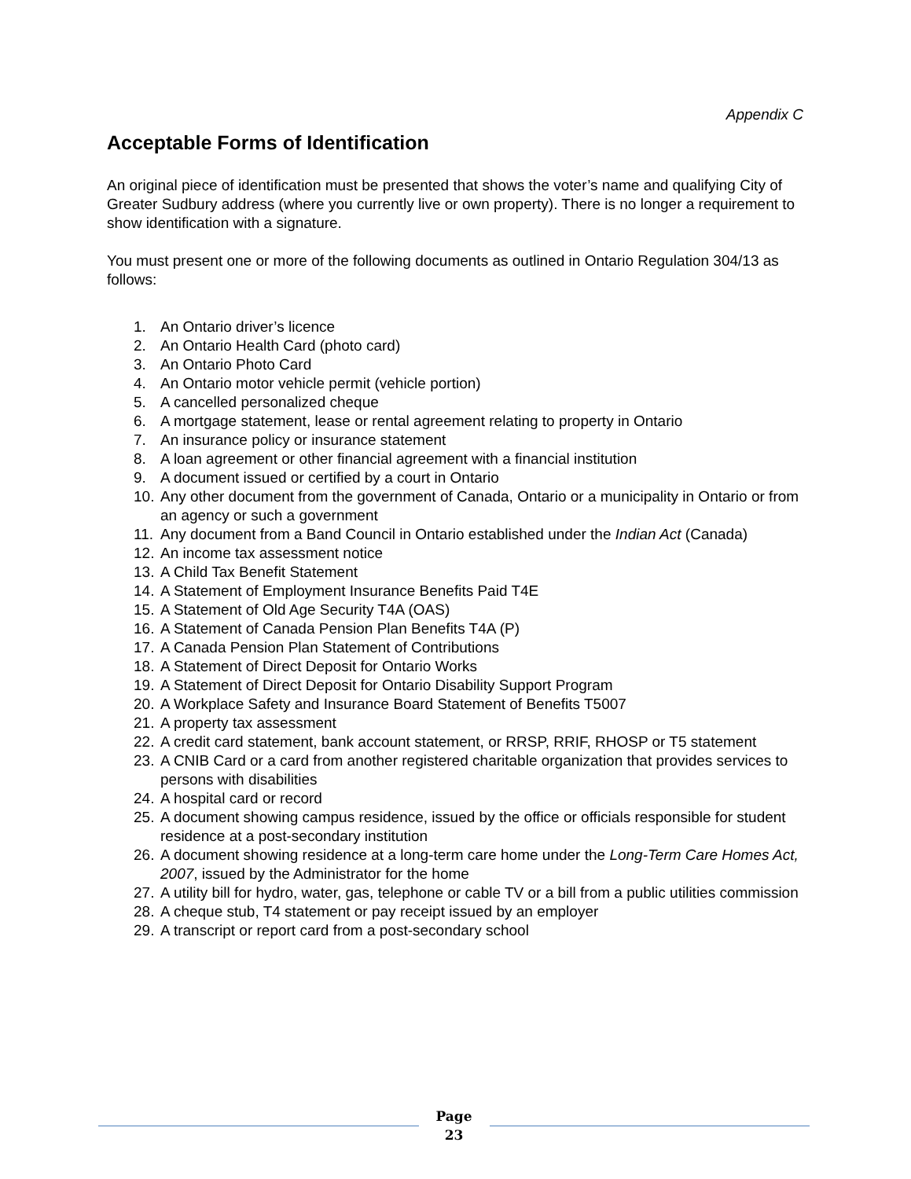Appendix C
Acceptable Forms of Identification
An original piece of identification must be presented that shows the voter’s name and qualifying City of Greater Sudbury address (where you currently live or own property). There is no longer a requirement to show identification with a signature.
You must present one or more of the following documents as outlined in Ontario Regulation 304/13 as follows:
1. An Ontario driver’s licence
2. An Ontario Health Card (photo card)
3. An Ontario Photo Card
4. An Ontario motor vehicle permit (vehicle portion)
5. A cancelled personalized cheque
6. A mortgage statement, lease or rental agreement relating to property in Ontario
7. An insurance policy or insurance statement
8. A loan agreement or other financial agreement with a financial institution
9. A document issued or certified by a court in Ontario
10. Any other document from the government of Canada, Ontario or a municipality in Ontario or from an agency or such a government
11. Any document from a Band Council in Ontario established under the Indian Act (Canada)
12. An income tax assessment notice
13. A Child Tax Benefit Statement
14. A Statement of Employment Insurance Benefits Paid T4E
15. A Statement of Old Age Security T4A (OAS)
16. A Statement of Canada Pension Plan Benefits T4A (P)
17. A Canada Pension Plan Statement of Contributions
18. A Statement of Direct Deposit for Ontario Works
19. A Statement of Direct Deposit for Ontario Disability Support Program
20. A Workplace Safety and Insurance Board Statement of Benefits T5007
21. A property tax assessment
22. A credit card statement, bank account statement, or RRSP, RRIF, RHOSP or T5 statement
23. A CNIB Card or a card from another registered charitable organization that provides services to persons with disabilities
24. A hospital card or record
25. A document showing campus residence, issued by the office or officials responsible for student residence at a post-secondary institution
26. A document showing residence at a long-term care home under the Long-Term Care Homes Act, 2007, issued by the Administrator for the home
27. A utility bill for hydro, water, gas, telephone or cable TV or a bill from a public utilities commission
28. A cheque stub, T4 statement or pay receipt issued by an employer
29. A transcript or report card from a post-secondary school
Page
23